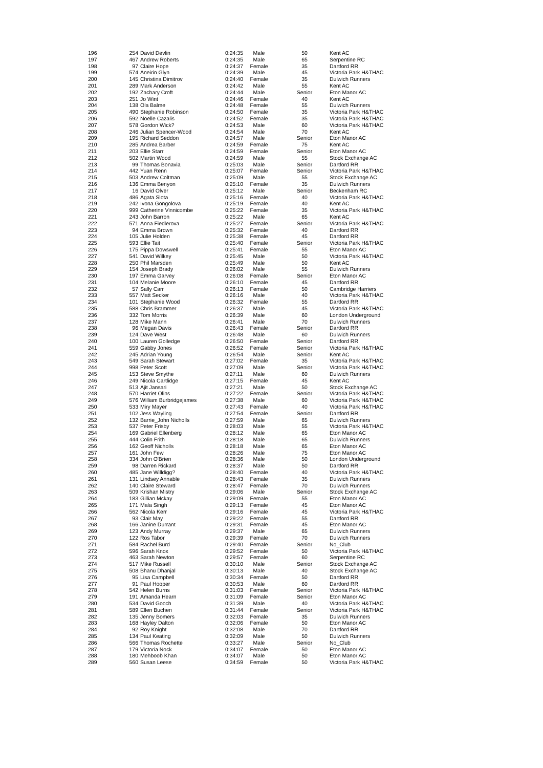| 196 | 254 | David Devlin | 0:24:35 | Male | 50 | Kent AC |
| 197 | 467 | Andrew Roberts | 0:24:35 | Male | 65 | Serpentine RC |
| 198 | 97 | Claire Hope | 0:24:37 | Female | 35 | Dartford RR |
| 199 | 574 | Aneirin Glyn | 0:24:39 | Male | 45 | Victoria Park H&THAC |
| 200 | 145 | Christina Dimitrov | 0:24:40 | Female | 35 | Dulwich Runners |
| 201 | 289 | Mark Anderson | 0:24:42 | Male | 55 | Kent AC |
| 202 | 192 | Zachary Croft | 0:24:44 | Male | Senior | Eton Manor AC |
| 203 | 251 | Jo Wint | 0:24:46 | Female | 40 | Kent AC |
| 204 | 138 | Ola Balme | 0:24:48 | Female | 55 | Dulwich Runners |
| 205 | 490 | Stephanie Robinson | 0:24:50 | Female | 35 | Victoria Park H&THAC |
| 206 | 592 | Noelle Cazalis | 0:24:52 | Female | 35 | Victoria Park H&THAC |
| 207 | 578 | Gordon Wick? | 0:24:53 | Male | 60 | Victoria Park H&THAC |
| 208 | 246 | Julian Spencer-Wood | 0:24:54 | Male | 70 | Kent AC |
| 209 | 195 | Richard Seddon | 0:24:57 | Male | Senior | Eton Manor AC |
| 210 | 285 | Andrea Barber | 0:24:59 | Female | 75 | Kent AC |
| 211 | 203 | Ellie Starr | 0:24:59 | Female | Senior | Eton Manor AC |
| 212 | 502 | Martin Wood | 0:24:59 | Male | 55 | Stock Exchange AC |
| 213 | 99 | Thomas Bonavia | 0:25:03 | Male | Senior | Dartford RR |
| 214 | 442 | Yuan Renn | 0:25:07 | Female | Senior | Victoria Park H&THAC |
| 215 | 503 | Andrew Coltman | 0:25:09 | Male | 55 | Stock Exchange AC |
| 216 | 136 | Emma Benyon | 0:25:10 | Female | 35 | Dulwich Runners |
| 217 | 16 | David Olver | 0:25:12 | Male | Senior | Beckenham RC |
| 218 | 486 | Agata Slota | 0:25:16 | Female | 40 | Victoria Park H&THAC |
| 219 | 242 | Ivona Gongolova | 0:25:19 | Female | 40 | Kent AC |
| 220 | 999 | Catherine Vinnicombe | 0:25:22 | Female | 35 | Victoria Park H&THAC |
| 221 | 243 | John Barron | 0:25:22 | Male | 65 | Kent AC |
| 222 | 571 | Anna Fiedlerova | 0:25:27 | Female | Senior | Victoria Park H&THAC |
| 223 | 94 | Emma Brown | 0:25:32 | Female | 40 | Dartford RR |
| 224 | 105 | Julie Holden | 0:25:38 | Female | 45 | Dartford RR |
| 225 | 593 | Ellie Tait | 0:25:40 | Female | Senior | Victoria Park H&THAC |
| 226 | 175 | Pippa Dowswell | 0:25:41 | Female | 55 | Eton Manor AC |
| 227 | 541 | David Wilkey | 0:25:45 | Male | 50 | Victoria Park H&THAC |
| 228 | 250 | Phil Marsden | 0:25:49 | Male | 50 | Kent AC |
| 229 | 154 | Joseph Brady | 0:26:02 | Male | 55 | Dulwich Runners |
| 230 | 197 | Emma Garvey | 0:26:08 | Female | Senior | Eton Manor AC |
| 231 | 104 | Melanie Moore | 0:26:10 | Female | 45 | Dartford RR |
| 232 | 57 | Sally Carr | 0:26:13 | Female | 50 | Cambridge Harriers |
| 233 | 557 | Matt Secker | 0:26:16 | Male | 40 | Victoria Park H&THAC |
| 234 | 101 | Stephanie Wood | 0:26:32 | Female | 55 | Dartford RR |
| 235 | 588 | Chris Brammer | 0:26:37 | Male | 45 | Victoria Park H&THAC |
| 236 | 332 | Tom Morris | 0:26:39 | Male | 60 | London Underground |
| 237 | 128 | Mike Mann | 0:26:41 | Male | 70 | Dulwich Runners |
| 238 | 96 | Megan Davis | 0:26:43 | Female | Senior | Dartford RR |
| 239 | 124 | Dave West | 0:26:48 | Male | 60 | Dulwich Runners |
| 240 | 100 | Lauren Golledge | 0:26:50 | Female | Senior | Dartford RR |
| 241 | 559 | Gabby Jones | 0:26:52 | Female | Senior | Victoria Park H&THAC |
| 242 | 245 | Adrian Young | 0:26:54 | Male | Senior | Kent AC |
| 243 | 549 | Sarah Stewart | 0:27:02 | Female | 35 | Victoria Park H&THAC |
| 244 | 998 | Peter Scott | 0:27:09 | Male | Senior | Victoria Park H&THAC |
| 245 | 153 | Steve Smythe | 0:27:11 | Male | 60 | Dulwich Runners |
| 246 | 249 | Nicola Cartlidge | 0:27:15 | Female | 45 | Kent AC |
| 247 | 513 | Ajit Jansari | 0:27:21 | Male | 50 | Stock Exchange AC |
| 248 | 570 | Harriet Olins | 0:27:22 | Female | Senior | Victoria Park H&THAC |
| 249 | 576 | William Burbridgejames | 0:27:38 | Male | 60 | Victoria Park H&THAC |
| 250 | 533 | Miry Mayer | 0:27:43 | Female | 40 | Victoria Park H&THAC |
| 251 | 102 | Jess Wayling | 0:27:54 | Female | Senior | Dartford RR |
| 252 | 132 | Barrie_John Nicholls | 0:27:59 | Male | 65 | Dulwich Runners |
| 253 | 537 | Peter Frisby | 0:28:03 | Male | 55 | Victoria Park H&THAC |
| 254 | 169 | Gabriel Ellenberg | 0:28:12 | Male | 65 | Eton Manor AC |
| 255 | 444 | Colin Frith | 0:28:18 | Male | 65 | Dulwich Runners |
| 256 | 162 | Geoff Nicholls | 0:28:18 | Male | 65 | Eton Manor AC |
| 257 | 161 | John Few | 0:28:26 | Male | 75 | Eton Manor AC |
| 258 | 334 | John O'Brien | 0:28:36 | Male | 50 | London Underground |
| 259 | 98 | Darren Rickard | 0:28:37 | Male | 50 | Dartford RR |
| 260 | 485 | Jane Willdigg? | 0:28:40 | Female | 40 | Victoria Park H&THAC |
| 261 | 131 | Lindsey Annable | 0:28:43 | Female | 35 | Dulwich Runners |
| 262 | 140 | Claire Steward | 0:28:47 | Female | 70 | Dulwich Runners |
| 263 | 509 | Krishan Mistry | 0:29:06 | Male | Senior | Stock Exchange AC |
| 264 | 183 | Gillian Mckay | 0:29:09 | Female | 55 | Eton Manor AC |
| 265 | 171 | Mala Singh | 0:29:13 | Female | 45 | Eton Manor AC |
| 266 | 562 | Nicola Kerr | 0:29:16 | Female | 45 | Victoria Park H&THAC |
| 267 | 93 | Clair May | 0:29:22 | Female | 55 | Dartford RR |
| 268 | 166 | Janine Durrant | 0:29:31 | Female | 45 | Eton Manor AC |
| 269 | 123 | Andy Murray | 0:29:37 | Male | 65 | Dulwich Runners |
| 270 | 122 | Ros Tabor | 0:29:39 | Female | 70 | Dulwich Runners |
| 271 | 584 | Rachel Burd | 0:29:40 | Female | Senior | No_Club |
| 272 | 596 | Sarah Knox | 0:29:52 | Female | 50 | Victoria Park H&THAC |
| 273 | 463 | Sarah Newton | 0:29:57 | Female | 60 | Serpentine RC |
| 274 | 517 | Mike Russell | 0:30:10 | Male | Senior | Stock Exchange AC |
| 275 | 508 | Bhanu Dhanjal | 0:30:13 | Male | 40 | Stock Exchange AC |
| 276 | 95 | Lisa Campbell | 0:30:34 | Female | 50 | Dartford RR |
| 277 | 91 | Paul Hooper | 0:30:53 | Male | 60 | Dartford RR |
| 278 | 542 | Helen Burns | 0:31:03 | Female | Senior | Victoria Park H&THAC |
| 279 | 191 | Amanda Hearn | 0:31:09 | Female | Senior | Eton Manor AC |
| 280 | 534 | David Gooch | 0:31:39 | Male | 40 | Victoria Park H&THAC |
| 281 | 589 | Ellen Buchen | 0:31:44 | Female | Senior | Victoria Park H&THAC |
| 282 | 135 | Jenny Bomers | 0:32:03 | Female | 35 | Dulwich Runners |
| 283 | 168 | Hayley Dalton | 0:32:06 | Female | 50 | Eton Manor AC |
| 284 | 92 | Roy Knight | 0:32:08 | Male | 70 | Dartford RR |
| 285 | 134 | Paul Keating | 0:32:09 | Male | 50 | Dulwich Runners |
| 286 | 566 | Thomas Rochette | 0:33:27 | Male | Senior | No_Club |
| 287 | 179 | Victoria Nock | 0:34:07 | Female | 50 | Eton Manor AC |
| 288 | 180 | Mehboob Khan | 0:34:07 | Male | 50 | Eton Manor AC |
| 289 | 560 | Susan Leese | 0:34:59 | Female | 50 | Victoria Park H&THAC |